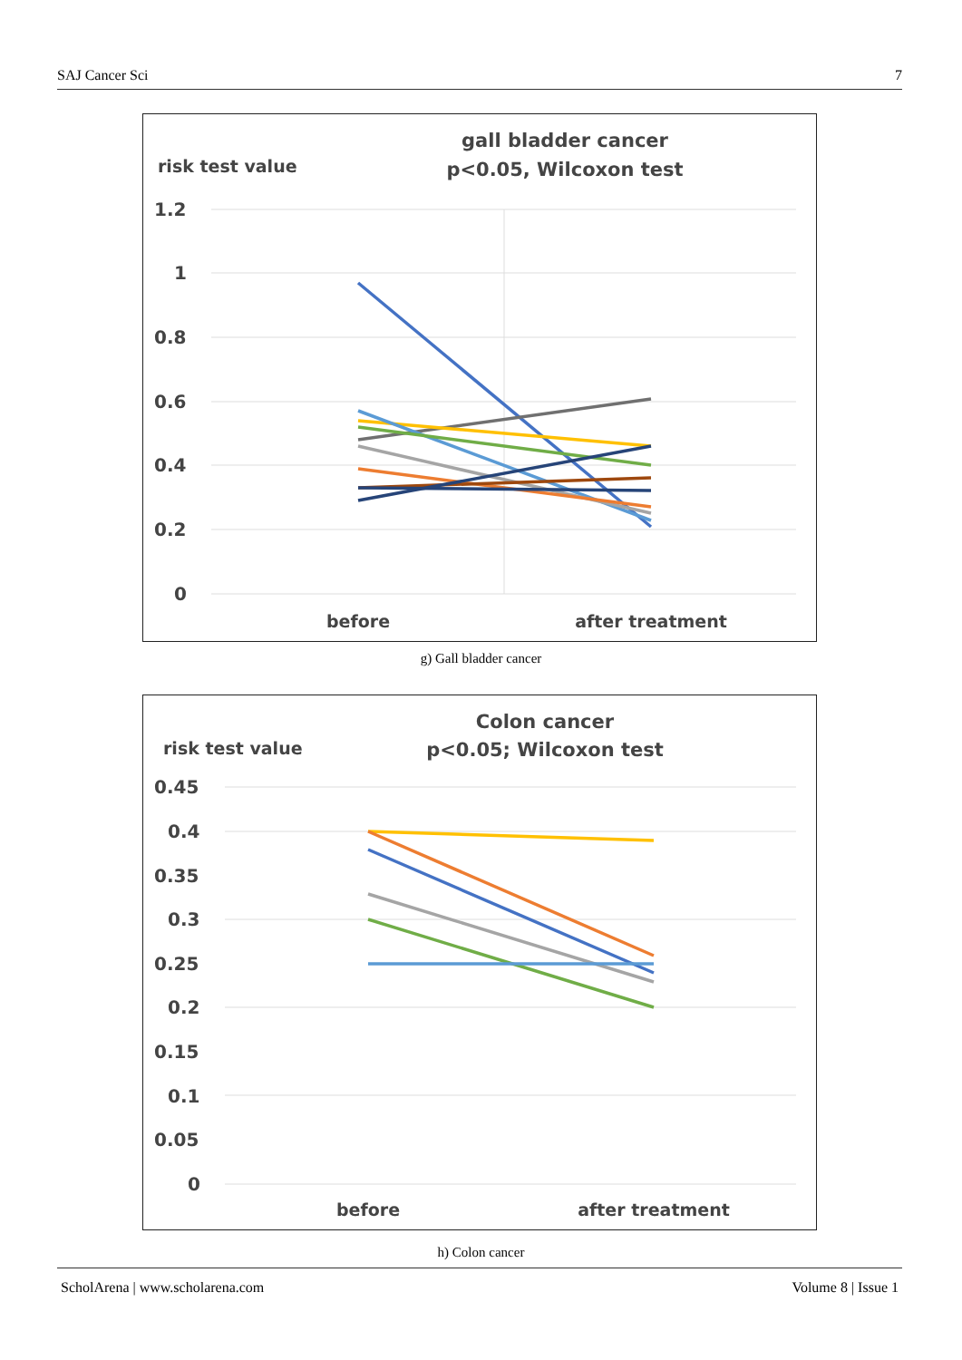SAJ Cancer Sci 7
risk test value
gall bladder cancer
p<0.05, Wilcoxon test
1.2
1
0.8
0.6
0.4
0.2
0
before
after treatment
g) Gall bladder cancer
risk test value
Colon cancer
p<0.05; Wilcoxon test
0.45
0.4
0.35
0.3
0.25
0.2
0.15
0.1
0.05
0
before
after treatment
h) Colon cancer
ScholArena | www.scholarena.com Volume 8 | Issue 1